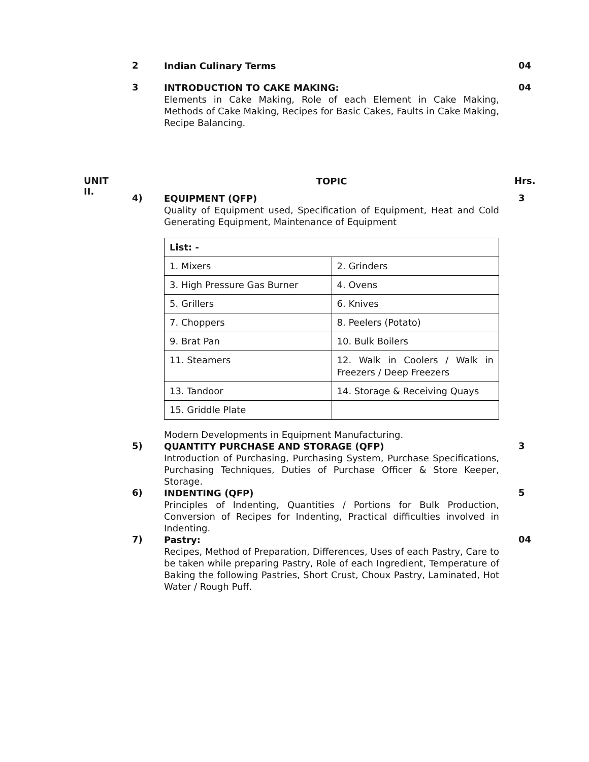2
Indian Culinary Terms
04
3
INTRODUCTION TO CAKE MAKING:
Elements in Cake Making, Role of each Element in Cake Making, Methods of Cake Making, Recipes for Basic Cakes, Faults in Cake Making, Recipe Balancing.
04
UNIT
II.
TOPIC
Hrs.
4)
EQUIPMENT (QFP)
Quality of Equipment used, Specification of Equipment, Heat and Cold Generating Equipment, Maintenance of Equipment
| List: - | |
| 1. Mixers | 2. Grinders |
| 3. High Pressure Gas Burner | 4. Ovens |
| 5. Grillers | 6. Knives |
| 7. Choppers | 8. Peelers (Potato) |
| 9. Brat Pan | 10. Bulk Boilers |
| 11. Steamers | 12. Walk in Coolers / Walk in Freezers / Deep Freezers |
| 13. Tandoor | 14. Storage & Receiving Quays |
| 15. Griddle Plate | |
Modern Developments in Equipment Manufacturing.
3
5)
QUANTITY PURCHASE AND STORAGE (QFP)
Introduction of Purchasing, Purchasing System, Purchase Specifications, Purchasing Techniques, Duties of Purchase Officer & Store Keeper, Storage.
3
6)
INDENTING (QFP)
Principles of Indenting, Quantities / Portions for Bulk Production, Conversion of Recipes for Indenting, Practical difficulties involved in Indenting.
5
7)
Pastry:
Recipes, Method of Preparation, Differences, Uses of each Pastry, Care to be taken while preparing Pastry, Role of each Ingredient, Temperature of Baking the following Pastries, Short Crust, Choux Pastry, Laminated, Hot Water / Rough Puff.
04